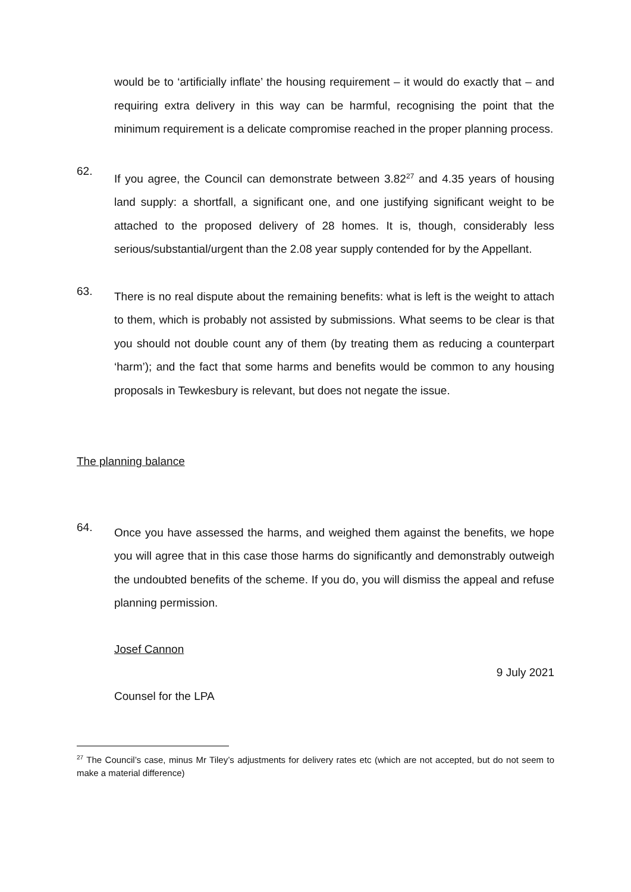would be to ‘artificially inflate’ the housing requirement – it would do exactly that – and requiring extra delivery in this way can be harmful, recognising the point that the minimum requirement is a delicate compromise reached in the proper planning process.
62.
If you agree, the Council can demonstrate between 3.82<sup>27</sup> and 4.35 years of housing land supply: a shortfall, a significant one, and one justifying significant weight to be attached to the proposed delivery of 28 homes. It is, though, considerably less serious/substantial/urgent than the 2.08 year supply contended for by the Appellant.
63.
There is no real dispute about the remaining benefits: what is left is the weight to attach to them, which is probably not assisted by submissions. What seems to be clear is that you should not double count any of them (by treating them as reducing a counterpart ‘harm’); and the fact that some harms and benefits would be common to any housing proposals in Tewkesbury is relevant, but does not negate the issue.
The planning balance
64.
Once you have assessed the harms, and weighed them against the benefits, we hope you will agree that in this case those harms do significantly and demonstrably outweigh the undoubted benefits of the scheme. If you do, you will dismiss the appeal and refuse planning permission.
Josef Cannon
9 July 2021
Counsel for the LPA
<sup>27</sup> The Council’s case, minus Mr Tiley’s adjustments for delivery rates etc (which are not accepted, but do not seem to make a material difference)